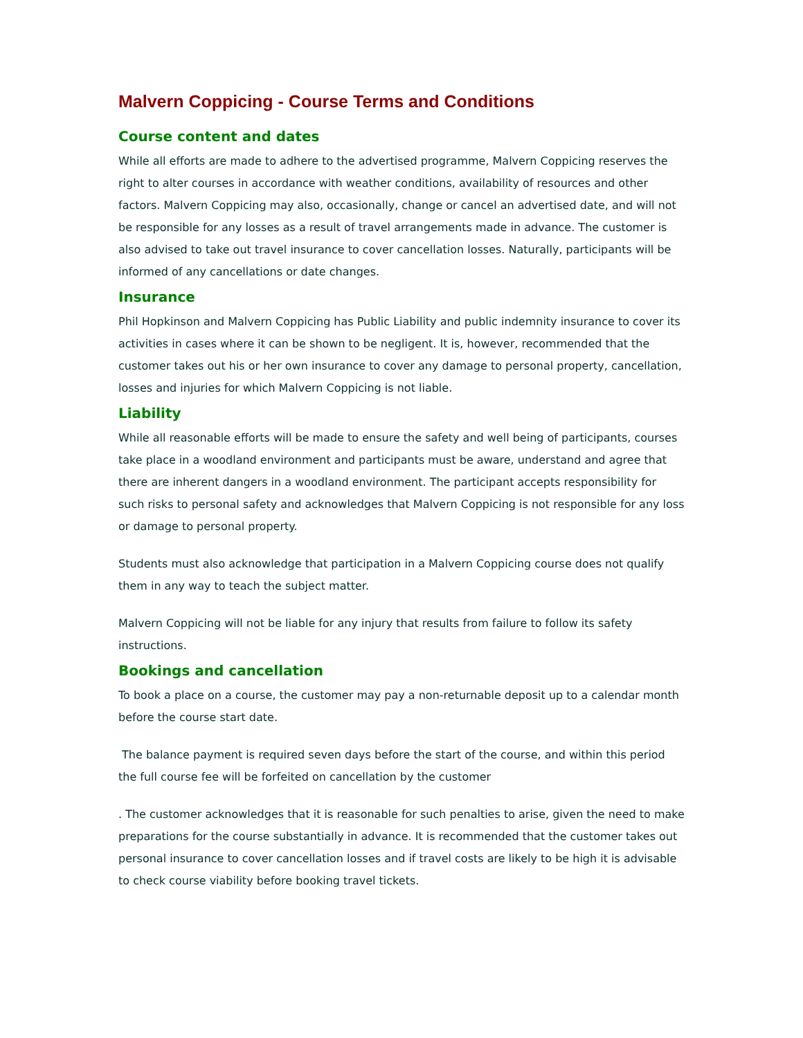Malvern Coppicing - Course Terms and Conditions
Course content and dates
While all efforts are made to adhere to the advertised programme, Malvern Coppicing reserves the right to alter courses in accordance with weather conditions, availability of resources and other factors. Malvern Coppicing may also, occasionally, change or cancel an advertised date, and will not be responsible for any losses as a result of travel arrangements made in advance. The customer is also advised to take out travel insurance to cover cancellation losses. Naturally, participants will be informed of any cancellations or date changes.
Insurance
Phil Hopkinson and Malvern Coppicing has Public Liability and public indemnity insurance to cover its activities in cases where it can be shown to be negligent. It is, however, recommended that the customer takes out his or her own insurance to cover any damage to personal property, cancellation, losses and injuries for which Malvern Coppicing is not liable.
Liability
While all reasonable efforts will be made to ensure the safety and well being of participants, courses take place in a woodland environment and participants must be aware, understand and agree that there are inherent dangers in a woodland environment. The participant accepts responsibility for such risks to personal safety and acknowledges that Malvern Coppicing is not responsible for any loss or damage to personal property.
Students must also acknowledge that participation in a Malvern Coppicing course does not qualify them in any way to teach the subject matter.
Malvern Coppicing will not be liable for any injury that results from failure to follow its safety instructions.
Bookings and cancellation
To book a place on a course, the customer may pay a non-returnable deposit up to a calendar month before the course start date.
The balance payment is required seven days before the start of the course, and within this period the full course fee will be forfeited on cancellation by the customer
. The customer acknowledges that it is reasonable for such penalties to arise, given the need to make preparations for the course substantially in advance. It is recommended that the customer takes out personal insurance to cover cancellation losses and if travel costs are likely to be high it is advisable to check course viability before booking travel tickets.